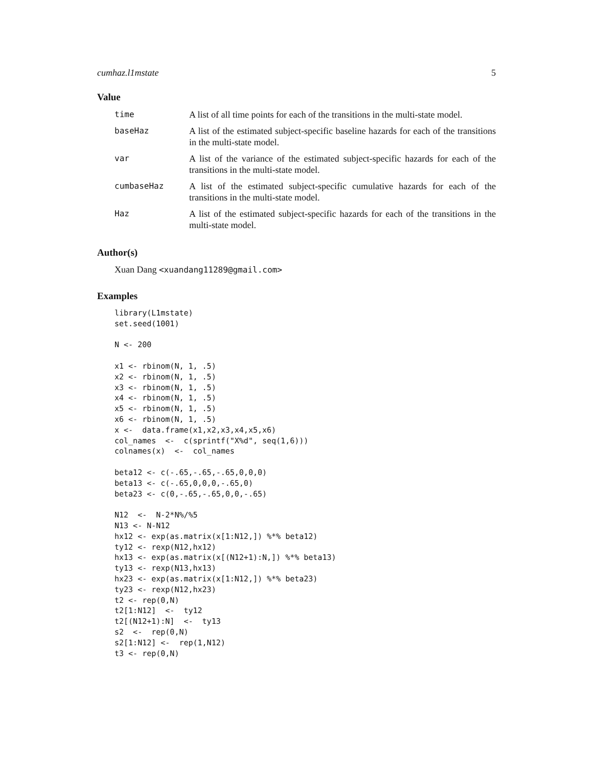cumhaz.l1mstate 5
Value
| time | A list of all time points for each of the transitions in the multi-state model. |
| baseHaz | A list of the estimated subject-specific baseline hazards for each of the transitions in the multi-state model. |
| var | A list of the variance of the estimated subject-specific hazards for each of the transitions in the multi-state model. |
| cumbaseHaz | A list of the estimated subject-specific cumulative hazards for each of the transitions in the multi-state model. |
| Haz | A list of the estimated subject-specific hazards for each of the transitions in the multi-state model. |
Author(s)
Xuan Dang <xuandang11289@gmail.com>
Examples
library(L1mstate)
set.seed(1001)

N <- 200

x1 <- rbinom(N, 1, .5)
x2 <- rbinom(N, 1, .5)
x3 <- rbinom(N, 1, .5)
x4 <- rbinom(N, 1, .5)
x5 <- rbinom(N, 1, .5)
x6 <- rbinom(N, 1, .5)
x <-  data.frame(x1,x2,x3,x4,x5,x6)
col_names  <-  c(sprintf("X%d", seq(1,6)))
colnames(x)  <-  col_names

beta12 <- c(-.65,-.65,-.65,0,0,0)
beta13 <- c(-.65,0,0,0,-.65,0)
beta23 <- c(0,-.65,-.65,0,0,-.65)

N12  <-  N-2*N%/%5
N13 <- N-N12
hx12 <- exp(as.matrix(x[1:N12,]) %*% beta12)
ty12 <- rexp(N12,hx12)
hx13 <- exp(as.matrix(x[(N12+1):N,]) %*% beta13)
ty13 <- rexp(N13,hx13)
hx23 <- exp(as.matrix(x[1:N12,]) %*% beta23)
ty23 <- rexp(N12,hx23)
t2 <- rep(0,N)
t2[1:N12]  <-  ty12
t2[(N12+1):N]  <-  ty13
s2  <-  rep(0,N)
s2[1:N12] <-  rep(1,N12)
t3 <- rep(0,N)